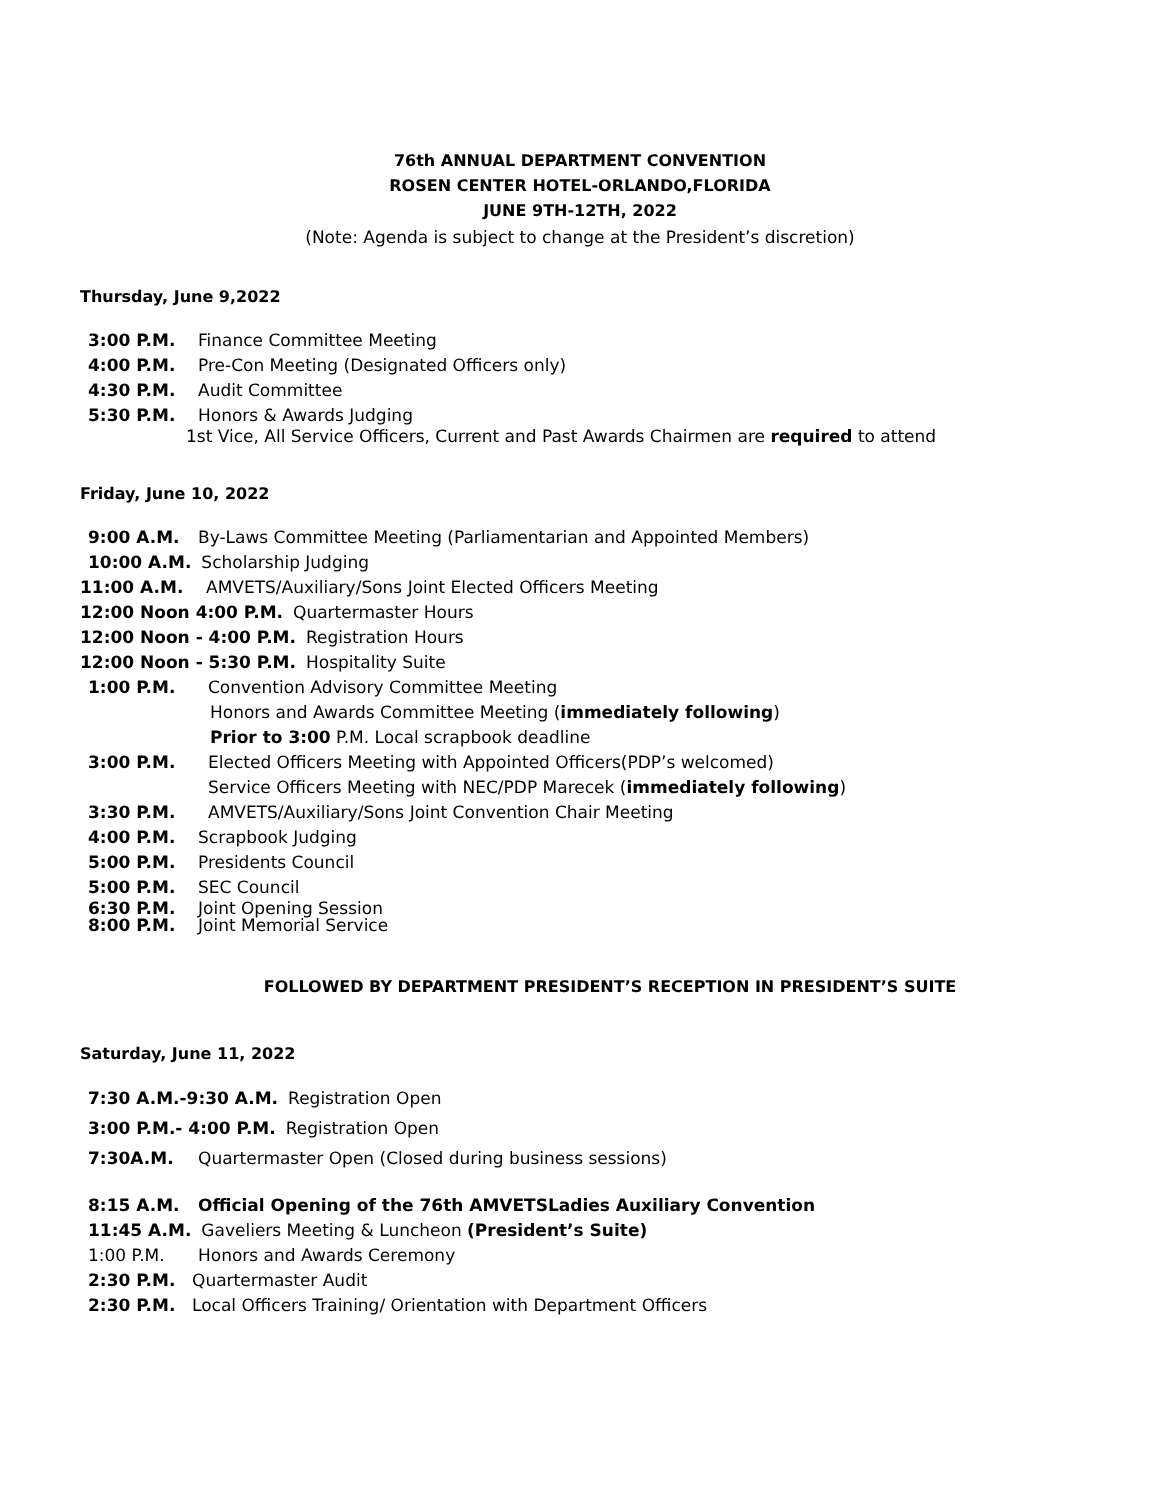76th ANNUAL DEPARTMENT CONVENTION
ROSEN CENTER HOTEL-ORLANDO,FLORIDA
JUNE 9TH-12TH, 2022
(Note: Agenda is subject to change at the President’s discretion)
Thursday, June 9,2022
3:00 P.M. Finance Committee Meeting
4:00 P.M. Pre-Con Meeting (Designated Officers only)
4:30 P.M. Audit Committee
5:30 P.M. Honors & Awards Judging
1st Vice, All Service Officers, Current and Past Awards Chairmen are required to attend
Friday, June 10, 2022
9:00 A.M. By-Laws Committee Meeting (Parliamentarian and Appointed Members)
10:00 A.M. Scholarship Judging
11:00 A.M. AMVETS/Auxiliary/Sons Joint Elected Officers Meeting
12:00 Noon 4:00 P.M. Quartermaster Hours
12:00 Noon - 4:00 P.M. Registration Hours
12:00 Noon - 5:30 P.M. Hospitality Suite
1:00 P.M. Convention Advisory Committee Meeting
Honors and Awards Committee Meeting (immediately following)
Prior to 3:00 P.M. Local scrapbook deadline
3:00 P.M. Elected Officers Meeting with Appointed Officers(PDP’s welcomed)
Service Officers Meeting with NEC/PDP Marecek (immediately following)
3:30 P.M. AMVETS/Auxiliary/Sons Joint Convention Chair Meeting
4:00 P.M. Scrapbook Judging
5:00 P.M. Presidents Council
5:00 P.M. SEC Council
6:30 P.M. Joint Opening Session
8:00 P.M. Joint Memorial Service
FOLLOWED BY DEPARTMENT PRESIDENT’S RECEPTION IN PRESIDENT’S SUITE
Saturday, June 11, 2022
7:30 A.M.-9:30 A.M. Registration Open
3:00 P.M.- 4:00 P.M. Registration Open
7:30A.M. Quartermaster Open (Closed during business sessions)
8:15 A.M. Official Opening of the 76th AMVETSLadies Auxiliary Convention
11:45 A.M. Gaveliers Meeting & Luncheon (President’s Suite)
1:00 P.M. Honors and Awards Ceremony
2:30 P.M. Quartermaster Audit
2:30 P.M. Local Officers Training/ Orientation with Department Officers